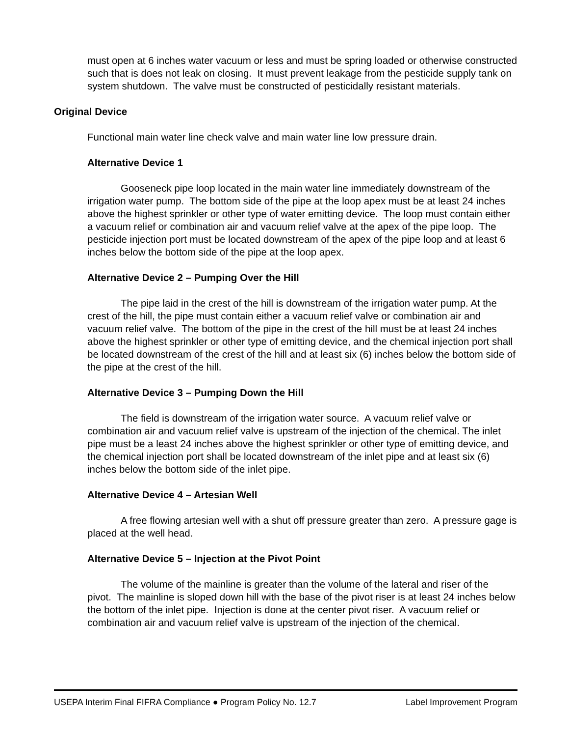must open at 6 inches water vacuum or less and must be spring loaded or otherwise constructed such that is does not leak on closing. It must prevent leakage from the pesticide supply tank on system shutdown. The valve must be constructed of pesticidally resistant materials.
Original Device
Functional main water line check valve and main water line low pressure drain.
Alternative Device 1
Gooseneck pipe loop located in the main water line immediately downstream of the irrigation water pump. The bottom side of the pipe at the loop apex must be at least 24 inches above the highest sprinkler or other type of water emitting device. The loop must contain either a vacuum relief or combination air and vacuum relief valve at the apex of the pipe loop. The pesticide injection port must be located downstream of the apex of the pipe loop and at least 6 inches below the bottom side of the pipe at the loop apex.
Alternative Device 2 – Pumping Over the Hill
The pipe laid in the crest of the hill is downstream of the irrigation water pump. At the crest of the hill, the pipe must contain either a vacuum relief valve or combination air and vacuum relief valve. The bottom of the pipe in the crest of the hill must be at least 24 inches above the highest sprinkler or other type of emitting device, and the chemical injection port shall be located downstream of the crest of the hill and at least six (6) inches below the bottom side of the pipe at the crest of the hill.
Alternative Device 3 – Pumping Down the Hill
The field is downstream of the irrigation water source. A vacuum relief valve or combination air and vacuum relief valve is upstream of the injection of the chemical. The inlet pipe must be a least 24 inches above the highest sprinkler or other type of emitting device, and the chemical injection port shall be located downstream of the inlet pipe and at least six (6) inches below the bottom side of the inlet pipe.
Alternative Device 4 – Artesian Well
A free flowing artesian well with a shut off pressure greater than zero. A pressure gage is placed at the well head.
Alternative Device 5 – Injection at the Pivot Point
The volume of the mainline is greater than the volume of the lateral and riser of the pivot. The mainline is sloped down hill with the base of the pivot riser is at least 24 inches below the bottom of the inlet pipe. Injection is done at the center pivot riser. A vacuum relief or combination air and vacuum relief valve is upstream of the injection of the chemical.
USEPA Interim Final FIFRA Compliance ● Program Policy No. 12.7 Label Improvement Program